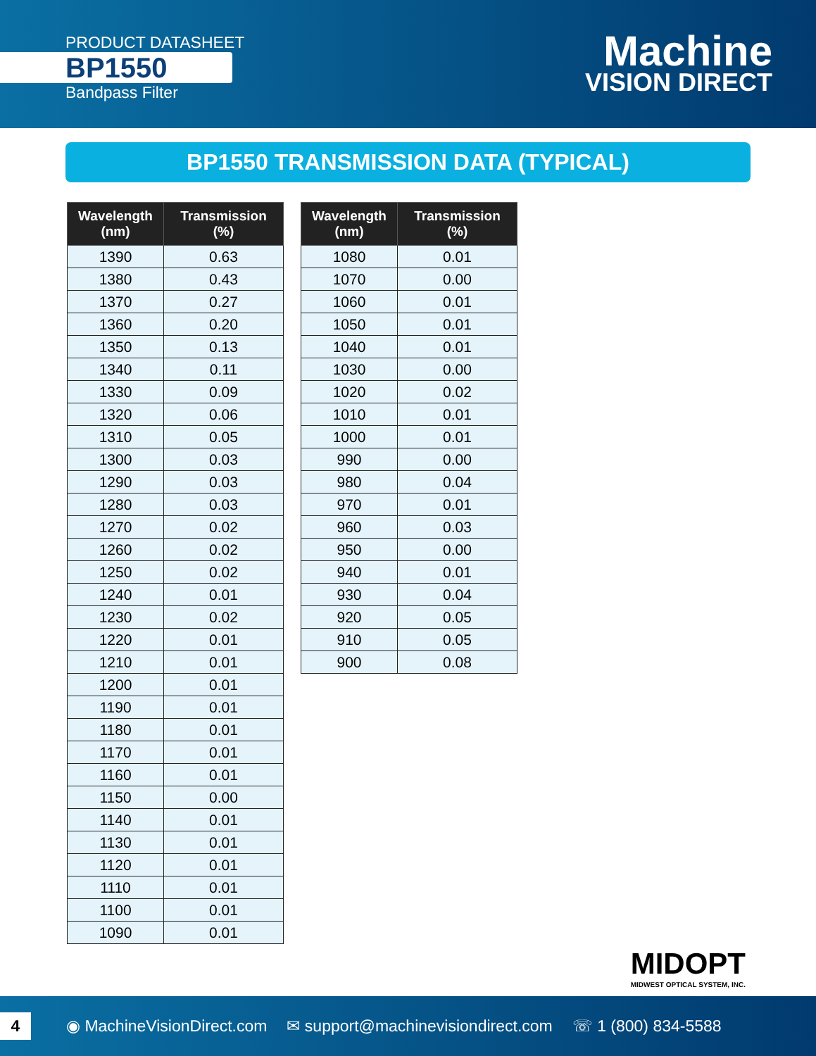PRODUCT DATASHEET
BP1550
Bandpass Filter
Machine
VISION DIRECT
BP1550 TRANSMISSION DATA (TYPICAL)
| Wavelength (nm) | Transmission (%) |
| --- | --- |
| 1390 | 0.63 |
| 1380 | 0.43 |
| 1370 | 0.27 |
| 1360 | 0.20 |
| 1350 | 0.13 |
| 1340 | 0.11 |
| 1330 | 0.09 |
| 1320 | 0.06 |
| 1310 | 0.05 |
| 1300 | 0.03 |
| 1290 | 0.03 |
| 1280 | 0.03 |
| 1270 | 0.02 |
| 1260 | 0.02 |
| 1250 | 0.02 |
| 1240 | 0.01 |
| 1230 | 0.02 |
| 1220 | 0.01 |
| 1210 | 0.01 |
| 1200 | 0.01 |
| 1190 | 0.01 |
| 1180 | 0.01 |
| 1170 | 0.01 |
| 1160 | 0.01 |
| 1150 | 0.00 |
| 1140 | 0.01 |
| 1130 | 0.01 |
| 1120 | 0.01 |
| 1110 | 0.01 |
| 1100 | 0.01 |
| 1090 | 0.01 |
| Wavelength (nm) | Transmission (%) |
| --- | --- |
| 1080 | 0.01 |
| 1070 | 0.00 |
| 1060 | 0.01 |
| 1050 | 0.01 |
| 1040 | 0.01 |
| 1030 | 0.00 |
| 1020 | 0.02 |
| 1010 | 0.01 |
| 1000 | 0.01 |
| 990 | 0.00 |
| 980 | 0.04 |
| 970 | 0.01 |
| 960 | 0.03 |
| 950 | 0.00 |
| 940 | 0.01 |
| 930 | 0.04 |
| 920 | 0.05 |
| 910 | 0.05 |
| 900 | 0.08 |
MIDOPT
MIDWEST OPTICAL SYSTEM, INC.
4 ◉ MachineVisionDirect.com ✉ support@machinevisiondirect.com ☏ 1 (800) 834-5588